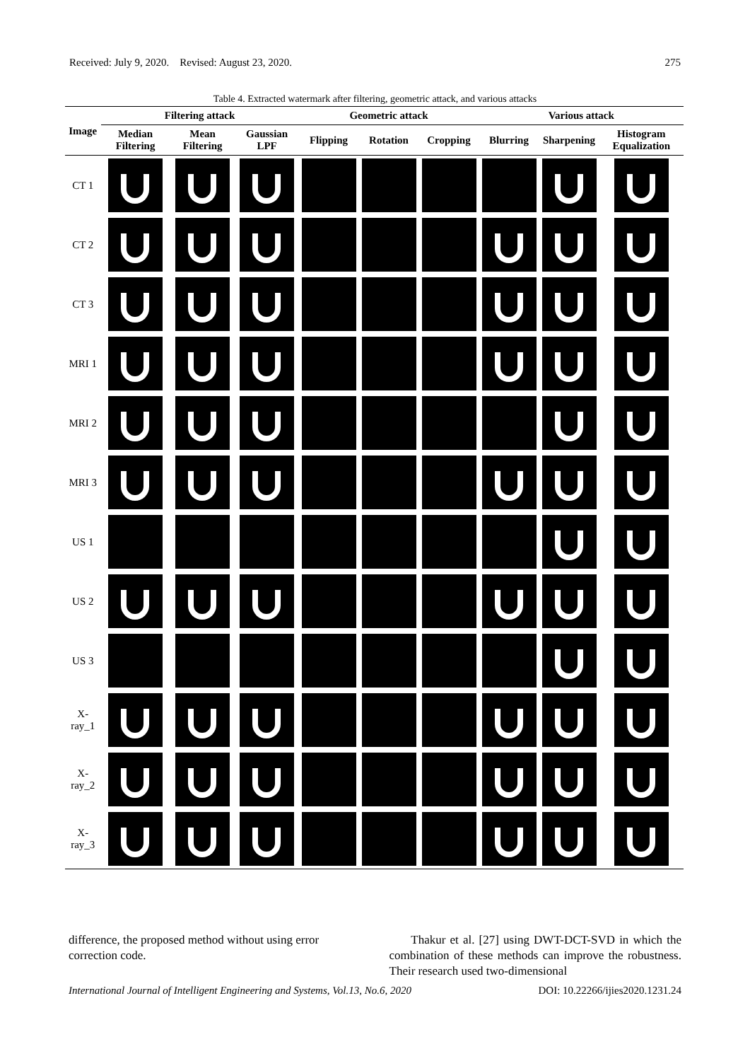Received: July 9, 2020. Revised: August 23, 2020. 275
Table 4. Extracted watermark after filtering, geometric attack, and various attacks
| Image | Filtering attack | | | Geometric attack | | | Various attack | | |
| --- | --- | --- | --- | --- | --- | --- | --- | --- | --- |
| | Median Filtering | Mean Filtering | Gaussian LPF | Flipping | Rotation | Cropping | Blurring | Sharpening | Histogram Equalization |
| CT 1 | | | | | | | | | |
| CT 2 | | | | | | | | | |
| CT 3 | | | | | | | | | |
| MRI 1 | | | | | | | | | |
| MRI 2 | | | | | | | | | |
| MRI 3 | | | | | | | | | |
| US 1 | | | | | | | | | |
| US 2 | | | | | | | | | |
| US 3 | | | | | | | | | |
| X-ray_1 | | | | | | | | | |
| X-ray_2 | | | | | | | | | |
| X-ray_3 | | | | | | | | | |
difference, the proposed method without using error correction code.
Thakur et al. [27] using DWT-DCT-SVD in which the combination of these methods can improve the robustness. Their research used two-dimensional
International Journal of Intelligent Engineering and Systems, Vol.13, No.6, 2020 DOI: 10.22266/ijies2020.1231.24